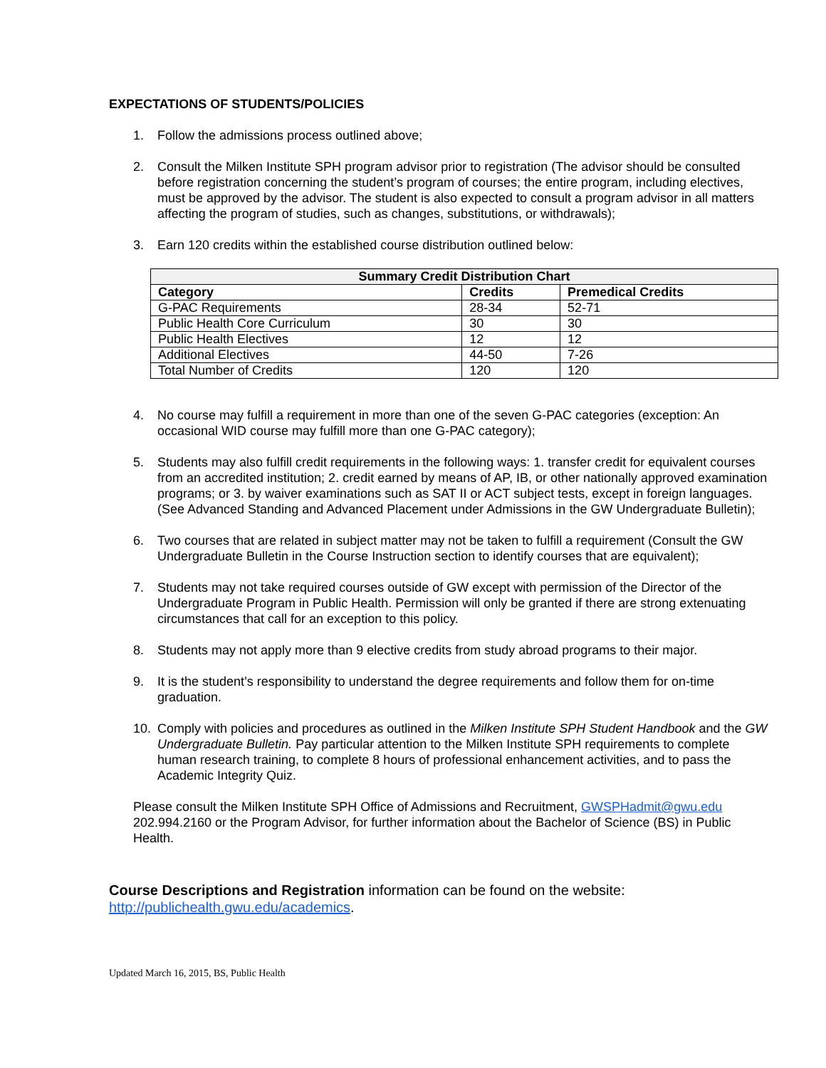EXPECTATIONS OF STUDENTS/POLICIES
1. Follow the admissions process outlined above;
2. Consult the Milken Institute SPH program advisor prior to registration (The advisor should be consulted before registration concerning the student’s program of courses; the entire program, including electives, must be approved by the advisor. The student is also expected to consult a program advisor in all matters affecting the program of studies, such as changes, substitutions, or withdrawals);
3. Earn 120 credits within the established course distribution outlined below:
| Summary Credit Distribution Chart | | |
| --- | --- | --- |
| Category | Credits | Premedical Credits |
| G-PAC Requirements | 28-34 | 52-71 |
| Public Health Core Curriculum | 30 | 30 |
| Public Health Electives | 12 | 12 |
| Additional Electives | 44-50 | 7-26 |
| Total Number of Credits | 120 | 120 |
4. No course may fulfill a requirement in more than one of the seven G-PAC categories (exception: An occasional WID course may fulfill more than one G-PAC category);
5. Students may also fulfill credit requirements in the following ways: 1. transfer credit for equivalent courses from an accredited institution; 2. credit earned by means of AP, IB, or other nationally approved examination programs; or 3. by waiver examinations such as SAT II or ACT subject tests, except in foreign languages. (See Advanced Standing and Advanced Placement under Admissions in the GW Undergraduate Bulletin);
6. Two courses that are related in subject matter may not be taken to fulfill a requirement (Consult the GW Undergraduate Bulletin in the Course Instruction section to identify courses that are equivalent);
7. Students may not take required courses outside of GW except with permission of the Director of the Undergraduate Program in Public Health. Permission will only be granted if there are strong extenuating circumstances that call for an exception to this policy.
8. Students may not apply more than 9 elective credits from study abroad programs to their major.
9. It is the student’s responsibility to understand the degree requirements and follow them for on-time graduation.
10. Comply with policies and procedures as outlined in the Milken Institute SPH Student Handbook and the GW Undergraduate Bulletin. Pay particular attention to the Milken Institute SPH requirements to complete human research training, to complete 8 hours of professional enhancement activities, and to pass the Academic Integrity Quiz.
Please consult the Milken Institute SPH Office of Admissions and Recruitment, GWSPHadmit@gwu.edu 202.994.2160 or the Program Advisor, for further information about the Bachelor of Science (BS) in Public Health.
Course Descriptions and Registration information can be found on the website: http://publichealth.gwu.edu/academics.
Updated March 16, 2015, BS, Public Health